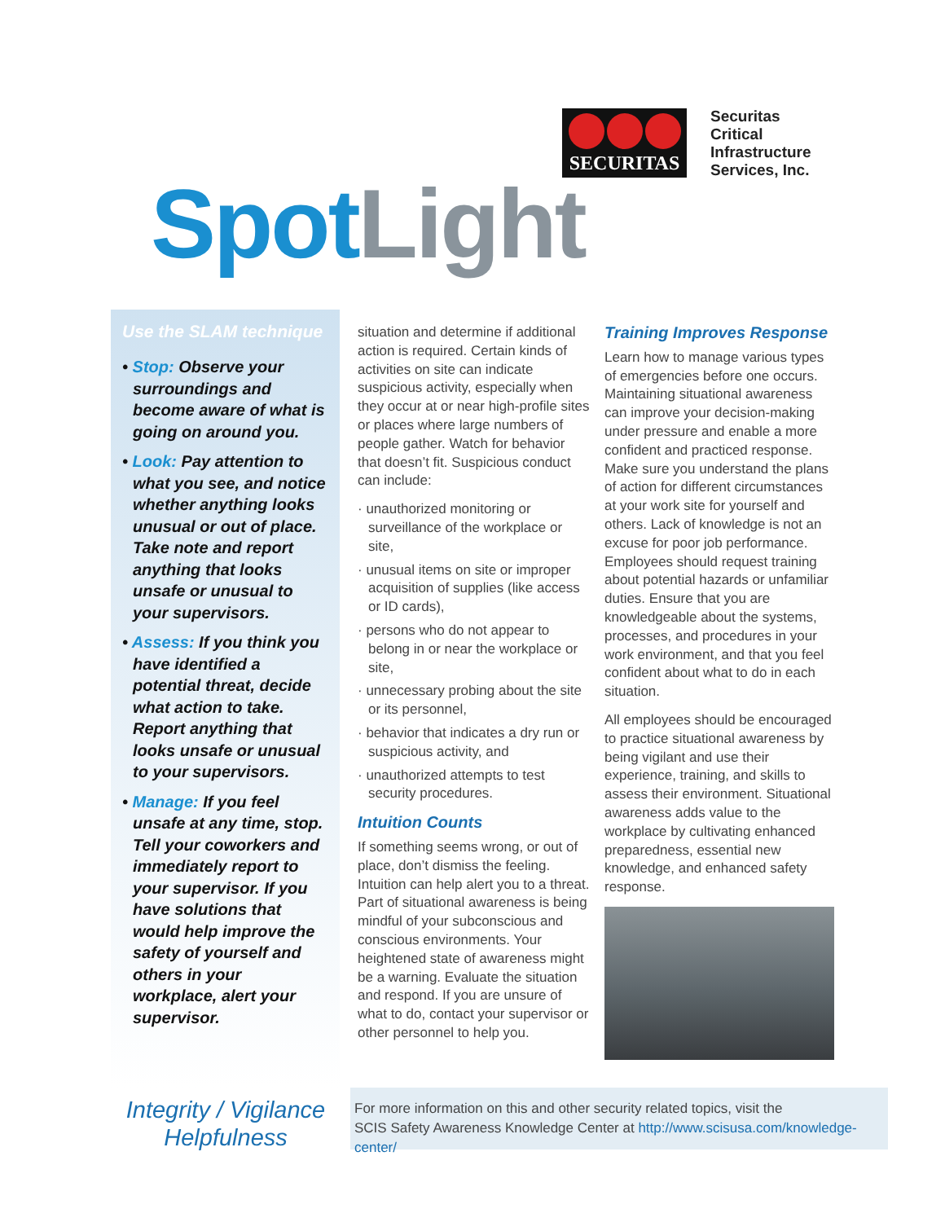SECURITAS
Securitas
Critical
Infrastructure
Services, Inc.
Spot Light
Use the SLAM technique
• Stop: Observe your surroundings and become aware of what is going on around you.
• Look: Pay attention to what you see, and notice whether anything looks unusual or out of place. Take note and report anything that looks unsafe or unusual to your supervisors.
• Assess: If you think you have identified a potential threat, decide what action to take. Report anything that looks unsafe or unusual to your supervisors.
• Manage: If you feel unsafe at any time, stop. Tell your coworkers and immediately report to your supervisor. If you have solutions that would help improve the safety of yourself and others in your workplace, alert your supervisor.
situation and determine if additional action is required. Certain kinds of activities on site can indicate suspicious activity, especially when they occur at or near high-profile sites or places where large numbers of people gather. Watch for behavior that doesn’t fit. Suspicious conduct can include:
· unauthorized monitoring or surveillance of the workplace or site,
· unusual items on site or improper acquisition of supplies (like access or ID cards),
· persons who do not appear to belong in or near the workplace or site,
· unnecessary probing about the site or its personnel,
· behavior that indicates a dry run or suspicious activity, and
· unauthorized attempts to test security procedures.
Intuition Counts
If something seems wrong, or out of place, don’t dismiss the feeling. Intuition can help alert you to a threat. Part of situational awareness is being mindful of your subconscious and conscious environments. Your heightened state of awareness might be a warning. Evaluate the situation and respond. If you are unsure of what to do, contact your supervisor or other personnel to help you.
Training Improves Response
Learn how to manage various types of emergencies before one occurs. Maintaining situational awareness can improve your decision-making under pressure and enable a more confident and practiced response. Make sure you understand the plans of action for different circumstances at your work site for yourself and others. Lack of knowledge is not an excuse for poor job performance. Employees should request training about potential hazards or unfamiliar duties. Ensure that you are knowledgeable about the systems, processes, and procedures in your work environment, and that you feel confident about what to do in each situation.
All employees should be encouraged to practice situational awareness by being vigilant and use their experience, training, and skills to assess their environment. Situational awareness adds value to the workplace by cultivating enhanced preparedness, essential new knowledge, and enhanced safety response.
Integrity / Vigilance
Helpfulness
For more information on this and other security related topics, visit the
SCIS Safety Awareness Knowledge Center at http://www.scisusa.com/knowledge-center/